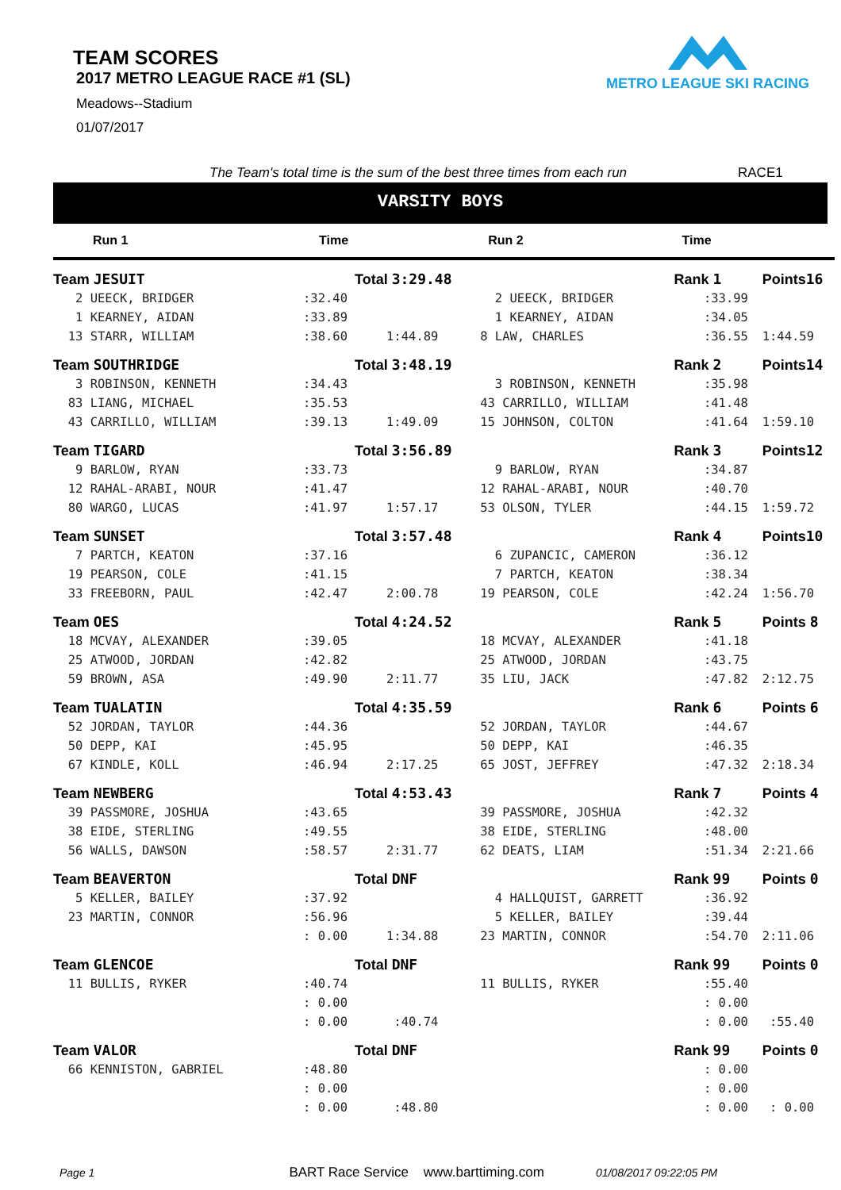TEAM SCORES
2017 METRO LEAGUE RACE #1 (SL)
Meadows--Stadium
01/07/2017
METRO LEAGUE SKI RACING
The Team's total time is the sum of the best three times from each run RACE1
VARSITY BOYS
| Run 1 | Time | | Run 2 | Time | |
| --- | --- | --- | --- | --- | --- |
| Team JESUIT | Total 3:29.48 | | | Rank 1 | Points 16 |
| 2 UEECK, BRIDGER | :32.40 | | 2 UEECK, BRIDGER | :33.99 | |
| 1 KEARNEY, AIDAN | :33.89 | | 1 KEARNEY, AIDAN | :34.05 | |
| 13 STARR, WILLIAM | :38.60 | 1:44.89 | 8 LAW, CHARLES | :36.55 | 1:44.59 |
| Team SOUTHRIDGE | Total 3:48.19 | | | Rank 2 | Points 14 |
| 3 ROBINSON, KENNETH | :34.43 | | 3 ROBINSON, KENNETH | :35.98 | |
| 83 LIANG, MICHAEL | :35.53 | | 43 CARRILLO, WILLIAM | :41.48 | |
| 43 CARRILLO, WILLIAM | :39.13 | 1:49.09 | 15 JOHNSON, COLTON | :41.64 | 1:59.10 |
| Team TIGARD | Total 3:56.89 | | | Rank 3 | Points 12 |
| 9 BARLOW, RYAN | :33.73 | | 9 BARLOW, RYAN | :34.87 | |
| 12 RAHAL-ARABI, NOUR | :41.47 | | 12 RAHAL-ARABI, NOUR | :40.70 | |
| 80 WARGO, LUCAS | :41.97 | 1:57.17 | 53 OLSON, TYLER | :44.15 | 1:59.72 |
| Team SUNSET | Total 3:57.48 | | | Rank 4 | Points 10 |
| 7 PARTCH, KEATON | :37.16 | | 6 ZUPANCIC, CAMERON | :36.12 | |
| 19 PEARSON, COLE | :41.15 | | 7 PARTCH, KEATON | :38.34 | |
| 33 FREEBORN, PAUL | :42.47 | 2:00.78 | 19 PEARSON, COLE | :42.24 | 1:56.70 |
| Team OES | Total 4:24.52 | | | Rank 5 | Points 8 |
| 18 MCVAY, ALEXANDER | :39.05 | | 18 MCVAY, ALEXANDER | :41.18 | |
| 25 ATWOOD, JORDAN | :42.82 | | 25 ATWOOD, JORDAN | :43.75 | |
| 59 BROWN, ASA | :49.90 | 2:11.77 | 35 LIU, JACK | :47.82 | 2:12.75 |
| Team TUALATIN | Total 4:35.59 | | | Rank 6 | Points 6 |
| 52 JORDAN, TAYLOR | :44.36 | | 52 JORDAN, TAYLOR | :44.67 | |
| 50 DEPP, KAI | :45.95 | | 50 DEPP, KAI | :46.35 | |
| 67 KINDLE, KOLL | :46.94 | 2:17.25 | 65 JOST, JEFFREY | :47.32 | 2:18.34 |
| Team NEWBERG | Total 4:53.43 | | | Rank 7 | Points 4 |
| 39 PASSMORE, JOSHUA | :43.65 | | 39 PASSMORE, JOSHUA | :42.32 | |
| 38 EIDE, STERLING | :49.55 | | 38 EIDE, STERLING | :48.00 | |
| 56 WALLS, DAWSON | :58.57 | 2:31.77 | 62 DEATS, LIAM | :51.34 | 2:21.66 |
| Team BEAVERTON | Total DNF | | | Rank 99 | Points 0 |
| 5 KELLER, BAILEY | :37.92 | | 4 HALLQUIST, GARRETT | :36.92 | |
| 23 MARTIN, CONNOR | :56.96 | | 5 KELLER, BAILEY | :39.44 | |
| | : 0.00 | 1:34.88 | 23 MARTIN, CONNOR | :54.70 | 2:11.06 |
| Team GLENCOE | Total DNF | | | Rank 99 | Points 0 |
| 11 BULLIS, RYKER | :40.74 | | 11 BULLIS, RYKER | :55.40 | |
| | : 0.00 | | | : 0.00 | |
| | : 0.00 | :40.74 | | : 0.00 | :55.40 |
| Team VALOR | Total DNF | | | Rank 99 | Points 0 |
| 66 KENNISTON, GABRIEL | :48.80 | | | : 0.00 | |
| | : 0.00 | | | : 0.00 | |
| | : 0.00 | :48.80 | | : 0.00 | : 0.00 |
Page 1 BART Race Service www.barttiming.com 01/08/2017 09:22:05 PM